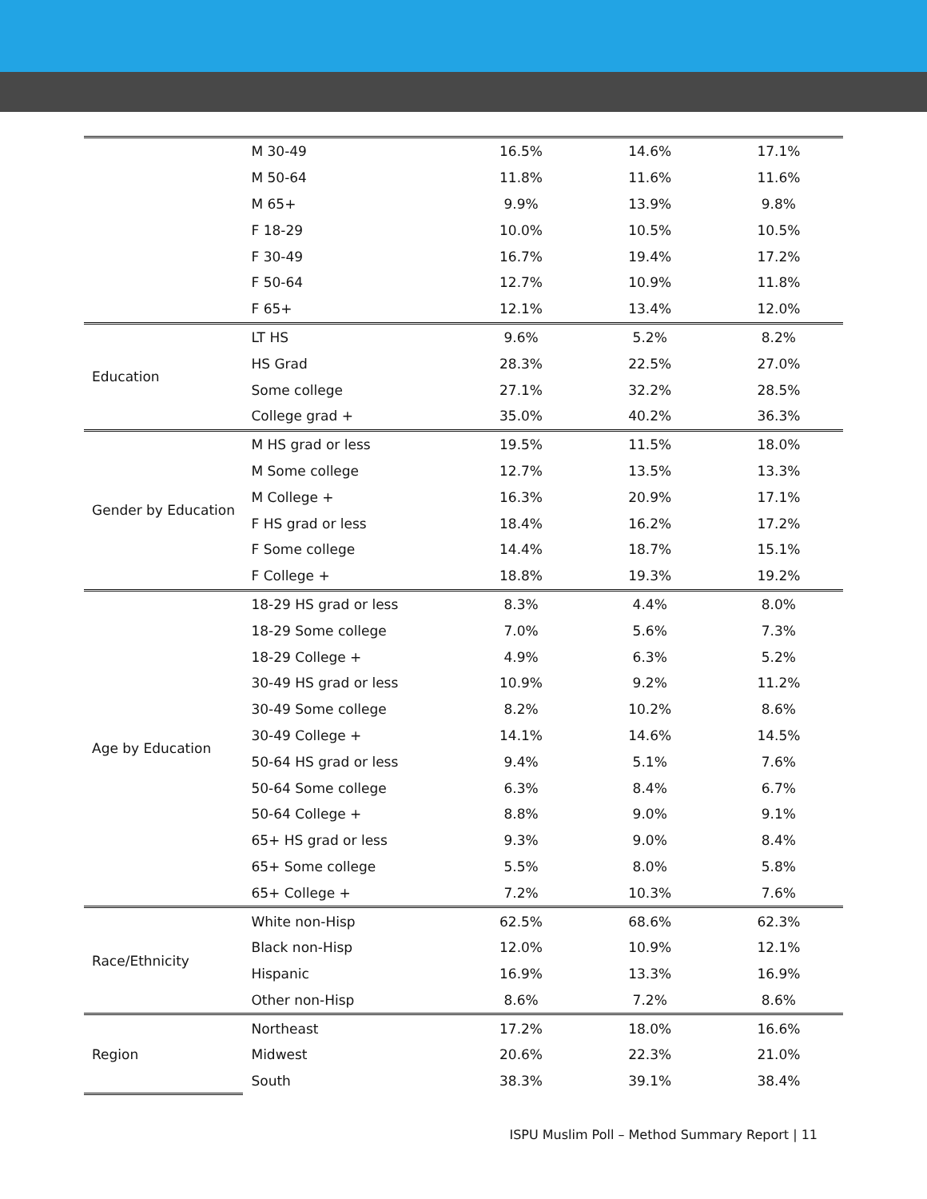| | M 30-49 | 16.5% | 14.6% | 17.1% |
| | M 50-64 | 11.8% | 11.6% | 11.6% |
| | M 65+ | 9.9% | 13.9% | 9.8% |
| | F 18-29 | 10.0% | 10.5% | 10.5% |
| | F 30-49 | 16.7% | 19.4% | 17.2% |
| | F 50-64 | 12.7% | 10.9% | 11.8% |
| | F 65+ | 12.1% | 13.4% | 12.0% |
| Education | LT HS | 9.6% | 5.2% | 8.2% |
| | HS Grad | 28.3% | 22.5% | 27.0% |
| | Some college | 27.1% | 32.2% | 28.5% |
| | College grad + | 35.0% | 40.2% | 36.3% |
| Gender by Education | M HS grad or less | 19.5% | 11.5% | 18.0% |
| | M Some college | 12.7% | 13.5% | 13.3% |
| | M College + | 16.3% | 20.9% | 17.1% |
| | F HS grad or less | 18.4% | 16.2% | 17.2% |
| | F Some college | 14.4% | 18.7% | 15.1% |
| | F College + | 18.8% | 19.3% | 19.2% |
| Age by Education | 18-29 HS grad or less | 8.3% | 4.4% | 8.0% |
| | 18-29 Some college | 7.0% | 5.6% | 7.3% |
| | 18-29 College + | 4.9% | 6.3% | 5.2% |
| | 30-49 HS grad or less | 10.9% | 9.2% | 11.2% |
| | 30-49 Some college | 8.2% | 10.2% | 8.6% |
| | 30-49 College + | 14.1% | 14.6% | 14.5% |
| | 50-64 HS grad or less | 9.4% | 5.1% | 7.6% |
| | 50-64 Some college | 6.3% | 8.4% | 6.7% |
| | 50-64 College + | 8.8% | 9.0% | 9.1% |
| | 65+ HS grad or less | 9.3% | 9.0% | 8.4% |
| | 65+ Some college | 5.5% | 8.0% | 5.8% |
| | 65+ College + | 7.2% | 10.3% | 7.6% |
| Race/Ethnicity | White non-Hisp | 62.5% | 68.6% | 62.3% |
| | Black non-Hisp | 12.0% | 10.9% | 12.1% |
| | Hispanic | 16.9% | 13.3% | 16.9% |
| | Other non-Hisp | 8.6% | 7.2% | 8.6% |
| Region | Northeast | 17.2% | 18.0% | 16.6% |
| | Midwest | 20.6% | 22.3% | 21.0% |
| | South | 38.3% | 39.1% | 38.4% |
ISPU Muslim Poll – Method Summary Report | 11